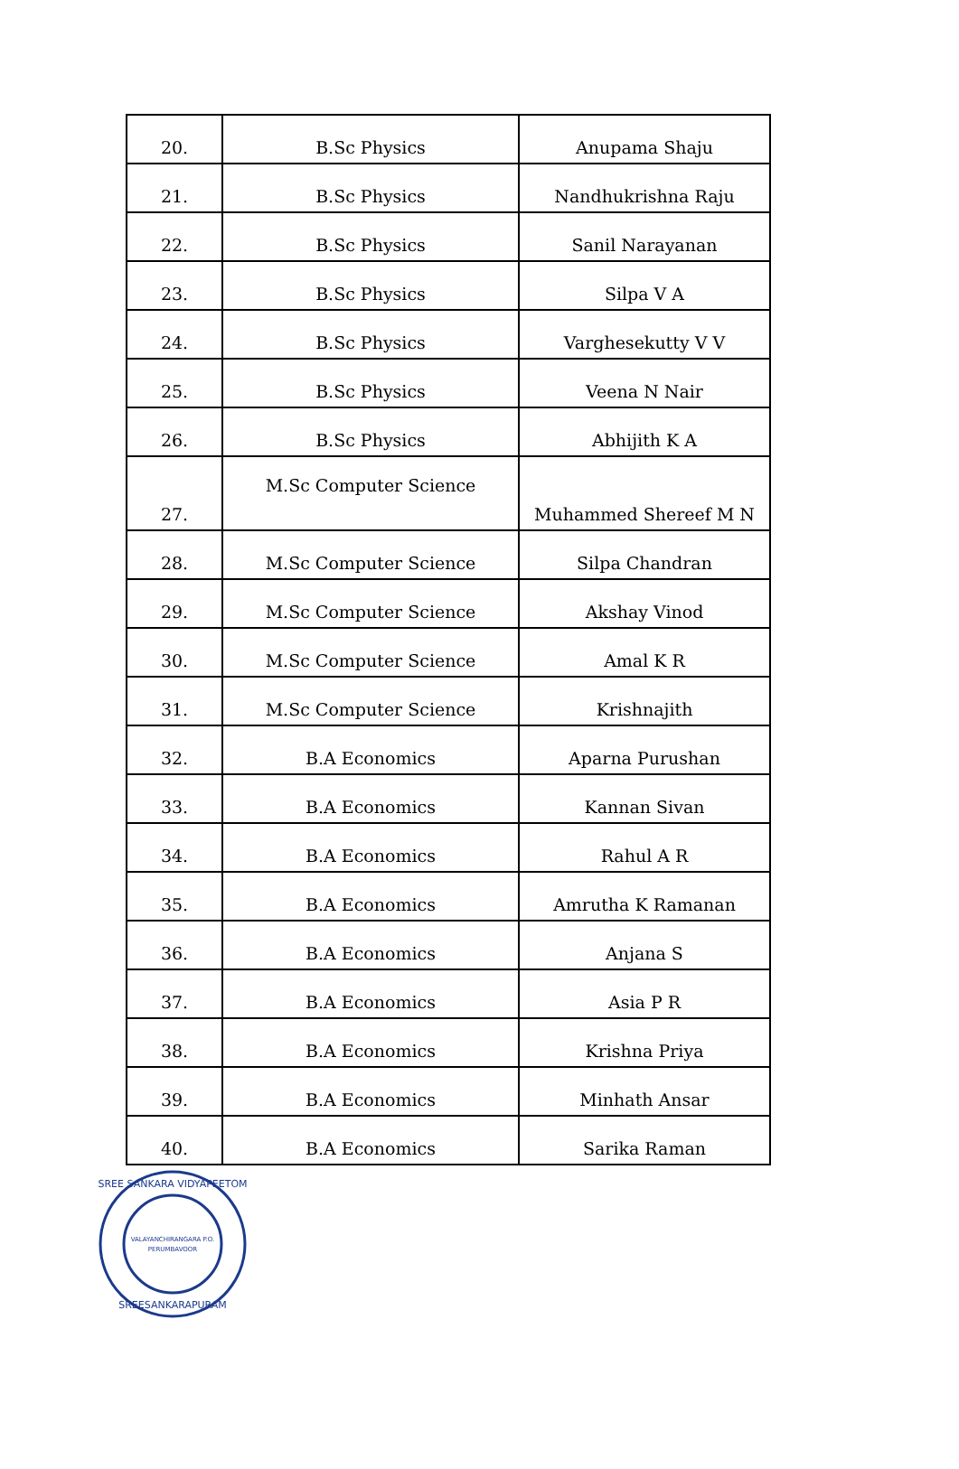| 20. | B.Sc Physics | Anupama Shaju |
| 21. | B.Sc Physics | Nandhukrishna Raju |
| 22. | B.Sc Physics | Sanil Narayanan |
| 23. | B.Sc Physics | Silpa V A |
| 24. | B.Sc Physics | Varghesekutty V V |
| 25. | B.Sc Physics | Veena N Nair |
| 26. | B.Sc Physics | Abhijith K A |
| 27. | M.Sc Computer Science | Muhammed Shereef M N |
| 28. | M.Sc Computer Science | Silpa Chandran |
| 29. | M.Sc Computer Science | Akshay Vinod |
| 30. | M.Sc Computer Science | Amal K R |
| 31. | M.Sc Computer Science | Krishnajith |
| 32. | B.A Economics | Aparna Purushan |
| 33. | B.A Economics | Kannan Sivan |
| 34. | B.A Economics | Rahul A R |
| 35. | B.A Economics | Amrutha K Ramanan |
| 36. | B.A Economics | Anjana S |
| 37. | B.A Economics | Asia P R |
| 38. | B.A Economics | Krishna Priya |
| 39. | B.A Economics | Minhath Ansar |
| 40. | B.A Economics | Sarika Raman |
SREE SANKARA VIDYAPEETOM
VALAYANCHIRANGARA P.O.
PERUMBAVOOR
SREESANKARAPURAM